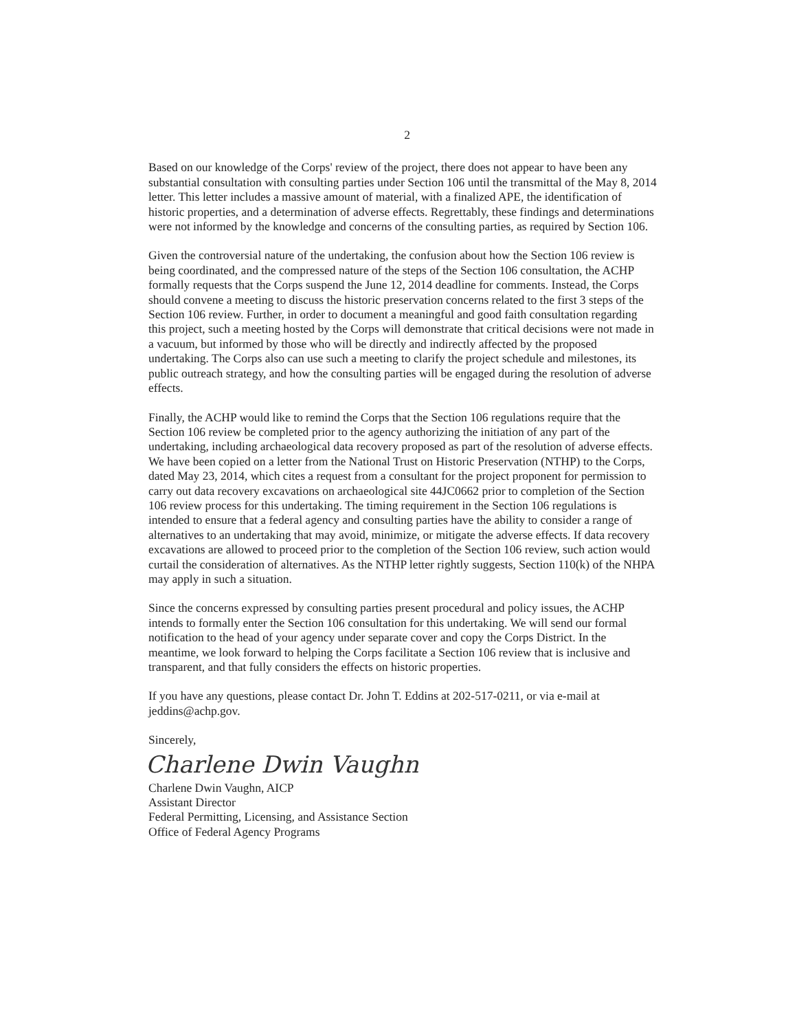2
Based on our knowledge of the Corps' review of the project, there does not appear to have been any substantial consultation with consulting parties under Section 106 until the transmittal of the May 8, 2014 letter. This letter includes a massive amount of material, with a finalized APE, the identification of historic properties, and a determination of adverse effects. Regrettably, these findings and determinations were not informed by the knowledge and concerns of the consulting parties, as required by Section 106.
Given the controversial nature of the undertaking, the confusion about how the Section 106 review is being coordinated, and the compressed nature of the steps of the Section 106 consultation, the ACHP formally requests that the Corps suspend the June 12, 2014 deadline for comments. Instead, the Corps should convene a meeting to discuss the historic preservation concerns related to the first 3 steps of the Section 106 review. Further, in order to document a meaningful and good faith consultation regarding this project, such a meeting hosted by the Corps will demonstrate that critical decisions were not made in a vacuum, but informed by those who will be directly and indirectly affected by the proposed undertaking. The Corps also can use such a meeting to clarify the project schedule and milestones, its public outreach strategy, and how the consulting parties will be engaged during the resolution of adverse effects.
Finally, the ACHP would like to remind the Corps that the Section 106 regulations require that the Section 106 review be completed prior to the agency authorizing the initiation of any part of the undertaking, including archaeological data recovery proposed as part of the resolution of adverse effects. We have been copied on a letter from the National Trust on Historic Preservation (NTHP) to the Corps, dated May 23, 2014, which cites a request from a consultant for the project proponent for permission to carry out data recovery excavations on archaeological site 44JC0662 prior to completion of the Section 106 review process for this undertaking. The timing requirement in the Section 106 regulations is intended to ensure that a federal agency and consulting parties have the ability to consider a range of alternatives to an undertaking that may avoid, minimize, or mitigate the adverse effects. If data recovery excavations are allowed to proceed prior to the completion of the Section 106 review, such action would curtail the consideration of alternatives. As the NTHP letter rightly suggests, Section 110(k) of the NHPA may apply in such a situation.
Since the concerns expressed by consulting parties present procedural and policy issues, the ACHP intends to formally enter the Section 106 consultation for this undertaking. We will send our formal notification to the head of your agency under separate cover and copy the Corps District. In the meantime, we look forward to helping the Corps facilitate a Section 106 review that is inclusive and transparent, and that fully considers the effects on historic properties.
If you have any questions, please contact Dr. John T. Eddins at 202-517-0211, or via e-mail at jeddins@achp.gov.
Sincerely,
Charlene Dwin Vaughn
Charlene Dwin Vaughn, AICP
Assistant Director
Federal Permitting, Licensing, and Assistance Section
Office of Federal Agency Programs